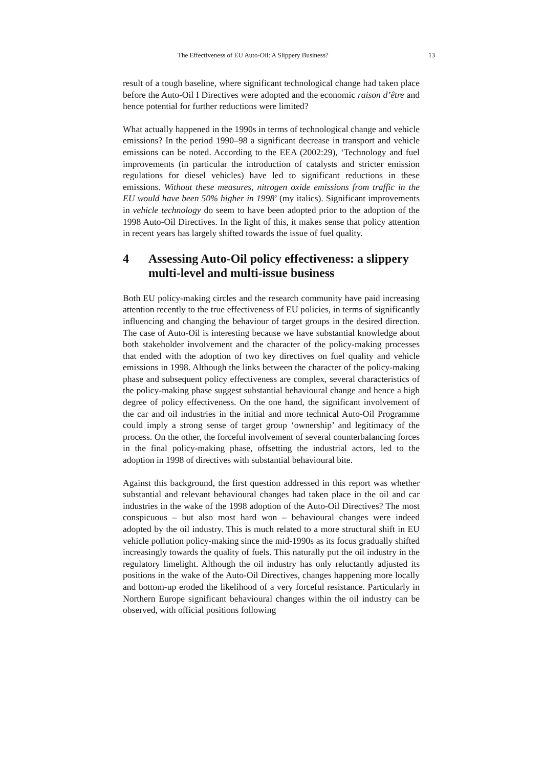The Effectiveness of EU Auto-Oil: A Slippery Business? 13
result of a tough baseline, where significant technological change had taken place before the Auto-Oil I Directives were adopted and the economic raison d’être and hence potential for further reductions were limited?
What actually happened in the 1990s in terms of technological change and vehicle emissions? In the period 1990–98 a significant decrease in transport and vehicle emissions can be noted. According to the EEA (2002:29), ‘Technology and fuel improvements (in particular the introduction of catalysts and stricter emission regulations for diesel vehicles) have led to significant reductions in these emissions. Without these measures, nitrogen oxide emissions from traffic in the EU would have been 50% higher in 1998’ (my italics). Significant improvements in vehicle technology do seem to have been adopted prior to the adoption of the 1998 Auto-Oil Directives. In the light of this, it makes sense that policy attention in recent years has largely shifted towards the issue of fuel quality.
4 Assessing Auto-Oil policy effectiveness: a slippery multi-level and multi-issue business
Both EU policy-making circles and the research community have paid increasing attention recently to the true effectiveness of EU policies, in terms of significantly influencing and changing the behaviour of target groups in the desired direction. The case of Auto-Oil is interesting because we have substantial knowledge about both stakeholder involvement and the character of the policy-making processes that ended with the adoption of two key directives on fuel quality and vehicle emissions in 1998. Although the links between the character of the policy-making phase and subsequent policy effectiveness are complex, several characteristics of the policy-making phase suggest substantial behavioural change and hence a high degree of policy effectiveness. On the one hand, the significant involvement of the car and oil industries in the initial and more technical Auto-Oil Programme could imply a strong sense of target group ‘ownership’ and legitimacy of the process. On the other, the forceful involvement of several counterbalancing forces in the final policy-making phase, offsetting the industrial actors, led to the adoption in 1998 of directives with substantial behavioural bite.
Against this background, the first question addressed in this report was whether substantial and relevant behavioural changes had taken place in the oil and car industries in the wake of the 1998 adoption of the Auto-Oil Directives? The most conspicuous – but also most hard won – behavioural changes were indeed adopted by the oil industry. This is much related to a more structural shift in EU vehicle pollution policy-making since the mid-1990s as its focus gradually shifted increasingly towards the quality of fuels. This naturally put the oil industry in the regulatory limelight. Although the oil industry has only reluctantly adjusted its positions in the wake of the Auto-Oil Directives, changes happening more locally and bottom-up eroded the likelihood of a very forceful resistance. Particularly in Northern Europe significant behavioural changes within the oil industry can be observed, with official positions following